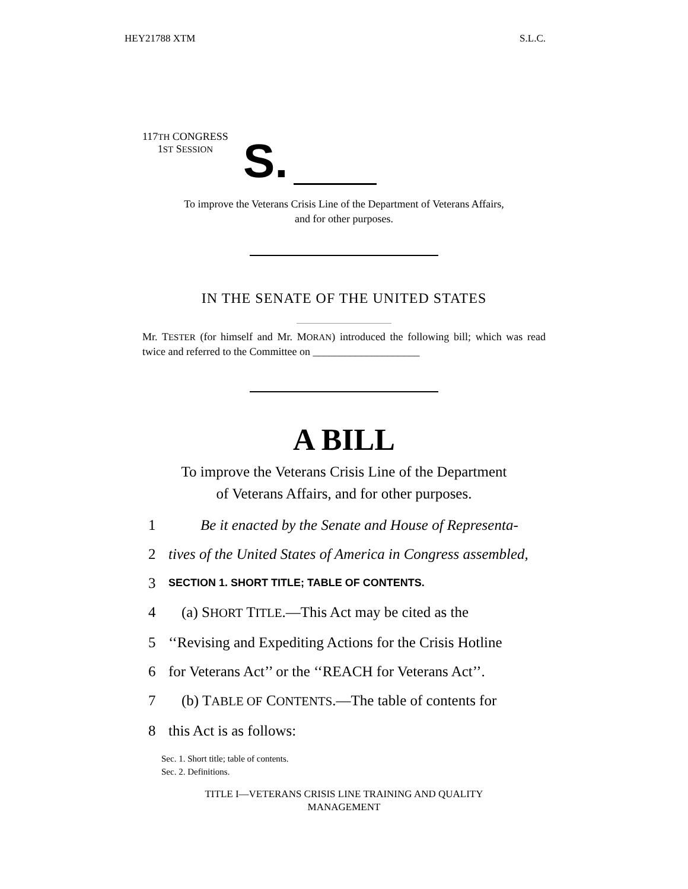HEY21788 XTM S.L.C.
117TH CONGRESS
1ST SESSION
S.
To improve the Veterans Crisis Line of the Department of Veterans Affairs,
and for other purposes.
IN THE SENATE OF THE UNITED STATES
Mr. TESTER (for himself and Mr. MORAN) introduced the following bill; which was read twice and referred to the Committee on ____________________
A BILL
To improve the Veterans Crisis Line of the Department
of Veterans Affairs, and for other purposes.
1 Be it enacted by the Senate and House of Representa-
2 tives of the United States of America in Congress assembled,
3 SECTION 1. SHORT TITLE; TABLE OF CONTENTS.
4 (a) SHORT TITLE.—This Act may be cited as the
5 ‘‘Revising and Expediting Actions for the Crisis Hotline
6 for Veterans Act’’ or the ‘‘REACH for Veterans Act’’.
7 (b) TABLE OF CONTENTS.—The table of contents for
8 this Act is as follows:
Sec. 1. Short title; table of contents.
Sec. 2. Definitions.
TITLE I—VETERANS CRISIS LINE TRAINING AND QUALITY
MANAGEMENT